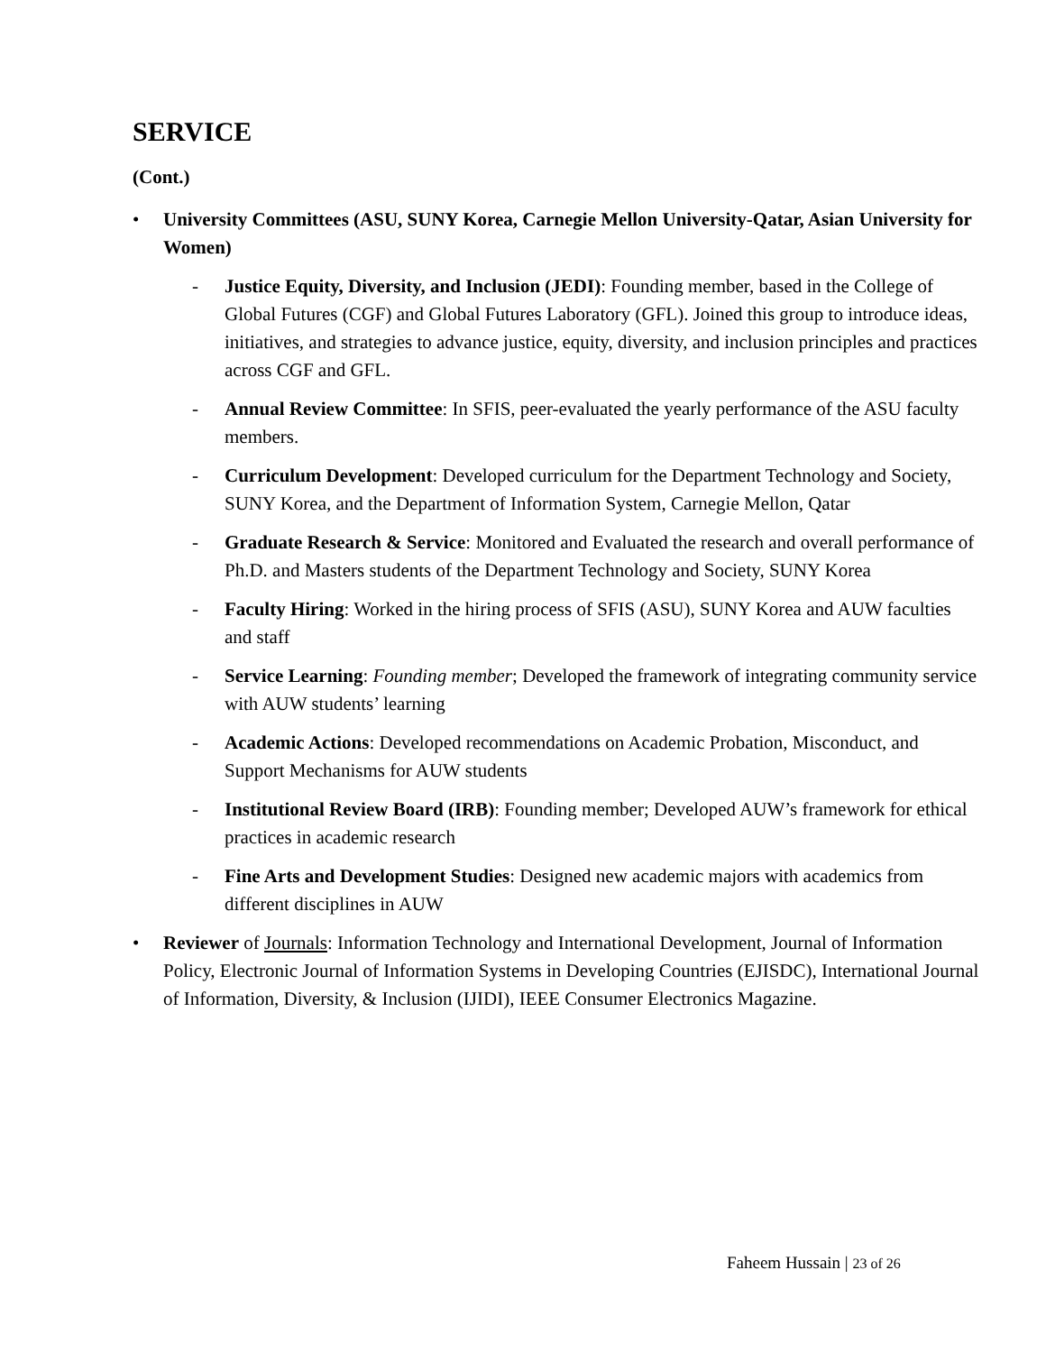SERVICE
(Cont.)
• University Committees (ASU, SUNY Korea, Carnegie Mellon University-Qatar, Asian University for Women)
- Justice Equity, Diversity, and Inclusion (JEDI): Founding member, based in the College of Global Futures (CGF) and Global Futures Laboratory (GFL). Joined this group to introduce ideas, initiatives, and strategies to advance justice, equity, diversity, and inclusion principles and practices across CGF and GFL.
- Annual Review Committee: In SFIS, peer-evaluated the yearly performance of the ASU faculty members.
- Curriculum Development: Developed curriculum for the Department Technology and Society, SUNY Korea, and the Department of Information System, Carnegie Mellon, Qatar
- Graduate Research & Service: Monitored and Evaluated the research and overall performance of Ph.D. and Masters students of the Department Technology and Society, SUNY Korea
- Faculty Hiring: Worked in the hiring process of SFIS (ASU), SUNY Korea and AUW faculties and staff
- Service Learning: Founding member; Developed the framework of integrating community service with AUW students’ learning
- Academic Actions: Developed recommendations on Academic Probation, Misconduct, and Support Mechanisms for AUW students
- Institutional Review Board (IRB): Founding member; Developed AUW’s framework for ethical practices in academic research
- Fine Arts and Development Studies: Designed new academic majors with academics from different disciplines in AUW
• Reviewer of Journals: Information Technology and International Development, Journal of Information Policy, Electronic Journal of Information Systems in Developing Countries (EJISDC), International Journal of Information, Diversity, & Inclusion (IJIDI), IEEE Consumer Electronics Magazine.
Faheem Hussain | 23 of 26